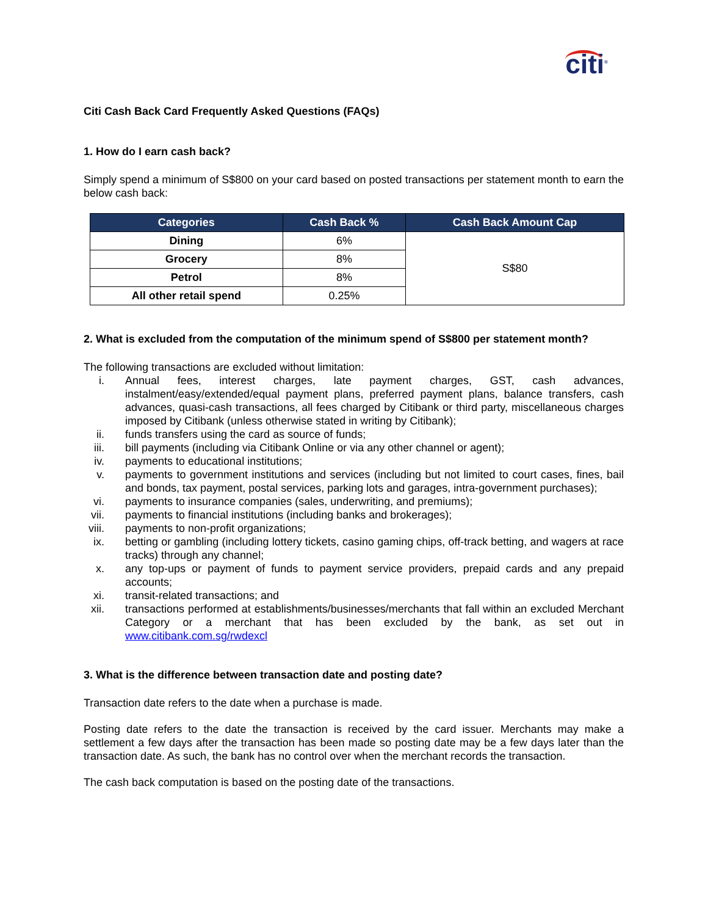citi<sup>®</sup>
Citi Cash Back Card Frequently Asked Questions (FAQs)
1. How do I earn cash back?
Simply spend a minimum of S$800 on your card based on posted transactions per statement month to earn the below cash back:
| Categories | Cash Back % | Cash Back Amount Cap |
| --- | --- | --- |
| Dining | 6% | S$80 |
| Grocery | 8% | |
| Petrol | 8% | |
| All other retail spend | 0.25% | |
2. What is excluded from the computation of the minimum spend of S$800 per statement month?
The following transactions are excluded without limitation:
i. Annual fees, interest charges, late payment charges, GST, cash advances, instalment/easy/extended/equal payment plans, preferred payment plans, balance transfers, cash advances, quasi-cash transactions, all fees charged by Citibank or third party, miscellaneous charges imposed by Citibank (unless otherwise stated in writing by Citibank);
ii. funds transfers using the card as source of funds;
iii. bill payments (including via Citibank Online or via any other channel or agent);
iv. payments to educational institutions;
v. payments to government institutions and services (including but not limited to court cases, fines, bail and bonds, tax payment, postal services, parking lots and garages, intra-government purchases);
vi. payments to insurance companies (sales, underwriting, and premiums);
vii. payments to financial institutions (including banks and brokerages);
viii. payments to non-profit organizations;
ix. betting or gambling (including lottery tickets, casino gaming chips, off-track betting, and wagers at race tracks) through any channel;
x. any top-ups or payment of funds to payment service providers, prepaid cards and any prepaid accounts;
xi. transit-related transactions; and
xii. transactions performed at establishments/businesses/merchants that fall within an excluded Merchant Category or a merchant that has been excluded by the bank, as set out in www.citibank.com.sg/rwdexcl
3. What is the difference between transaction date and posting date?
Transaction date refers to the date when a purchase is made.
Posting date refers to the date the transaction is received by the card issuer. Merchants may make a settlement a few days after the transaction has been made so posting date may be a few days later than the transaction date. As such, the bank has no control over when the merchant records the transaction.
The cash back computation is based on the posting date of the transactions.